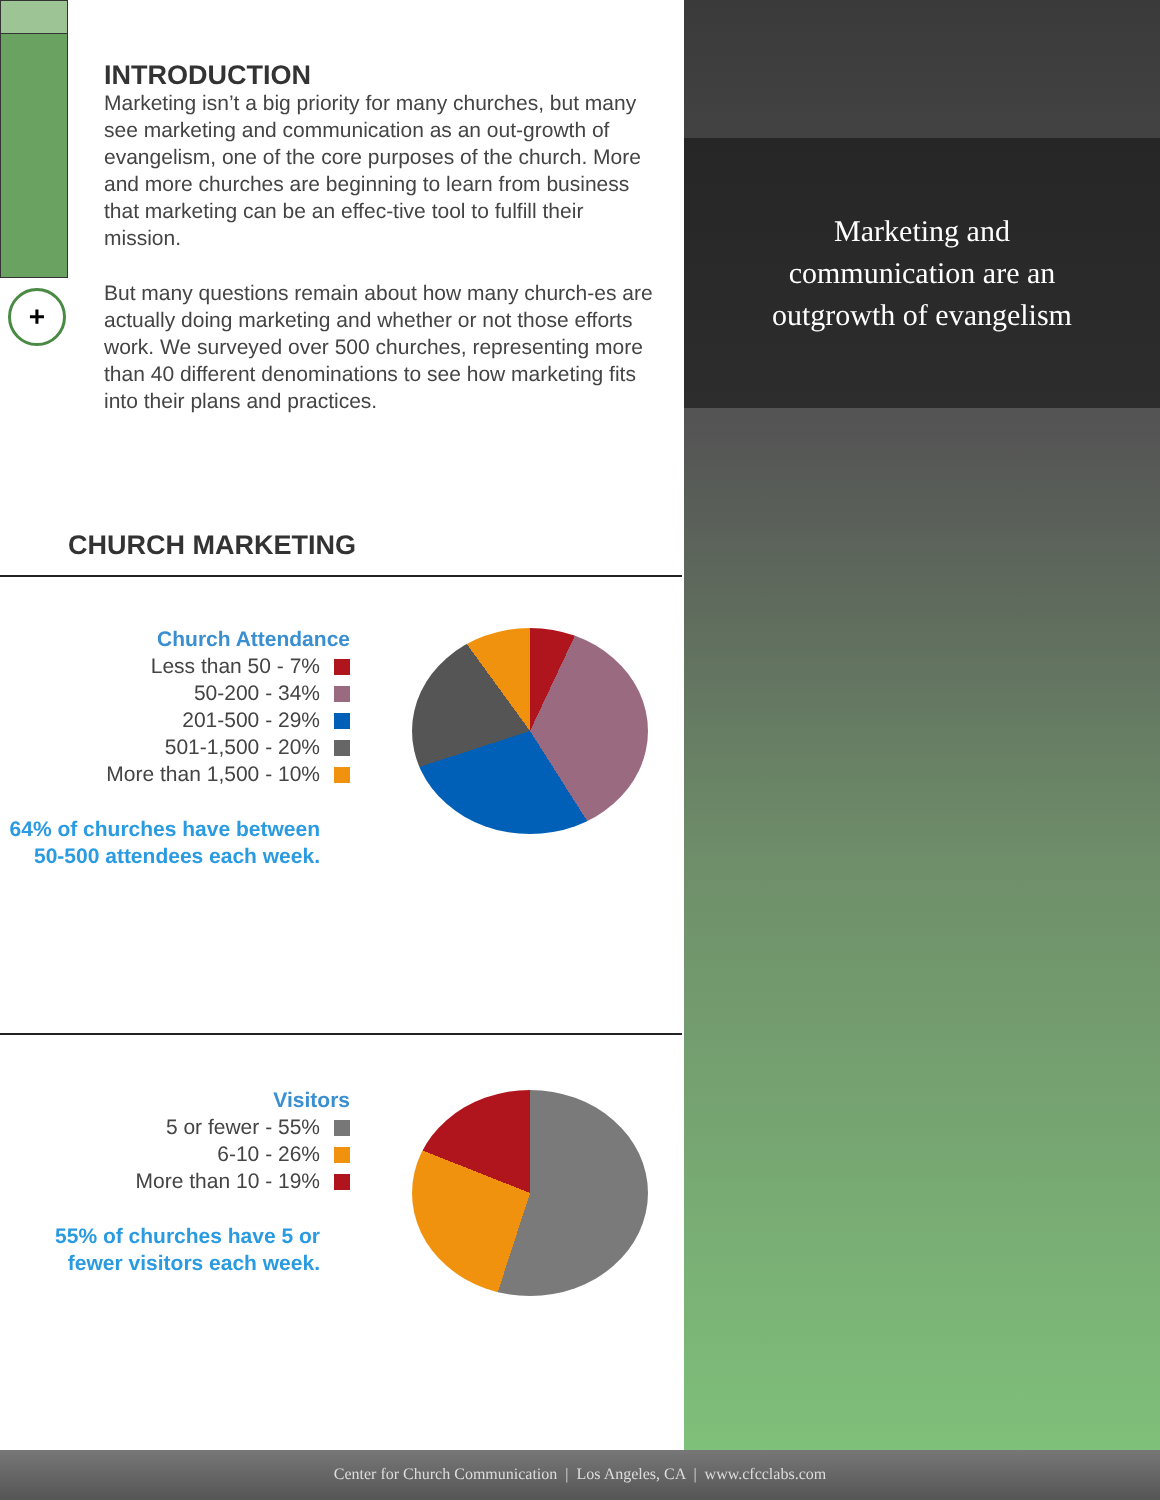+
INTRODUCTION
Marketing isn’t a big priority for many churches, but many see marketing and communication as an out-growth of evangelism, one of the core purposes of the church. More and more churches are beginning to learn from business that marketing can be an effec-tive tool to fulfill their mission.
But many questions remain about how many church-es are actually doing marketing and whether or not those efforts work. We surveyed over 500 churches, representing more than 40 different denominations to see how marketing fits into their plans and practices.
CHURCH MARKETING
Church Attendance
Less than 50 - 7%
50-200 - 34%
201-500 - 29%
501-1,500 - 20%
More than 1,500 - 10%
64% of churches have between
50-500 attendees each week.
Visitors
5 or fewer - 55%
6-10 - 26%
More than 10 - 19%
55% of churches have 5 or
fewer visitors each week.
Marketing and
communication are an
outgrowth of evangelism
Center for Church Communication | Los Angeles, CA | www.cfcclabs.com